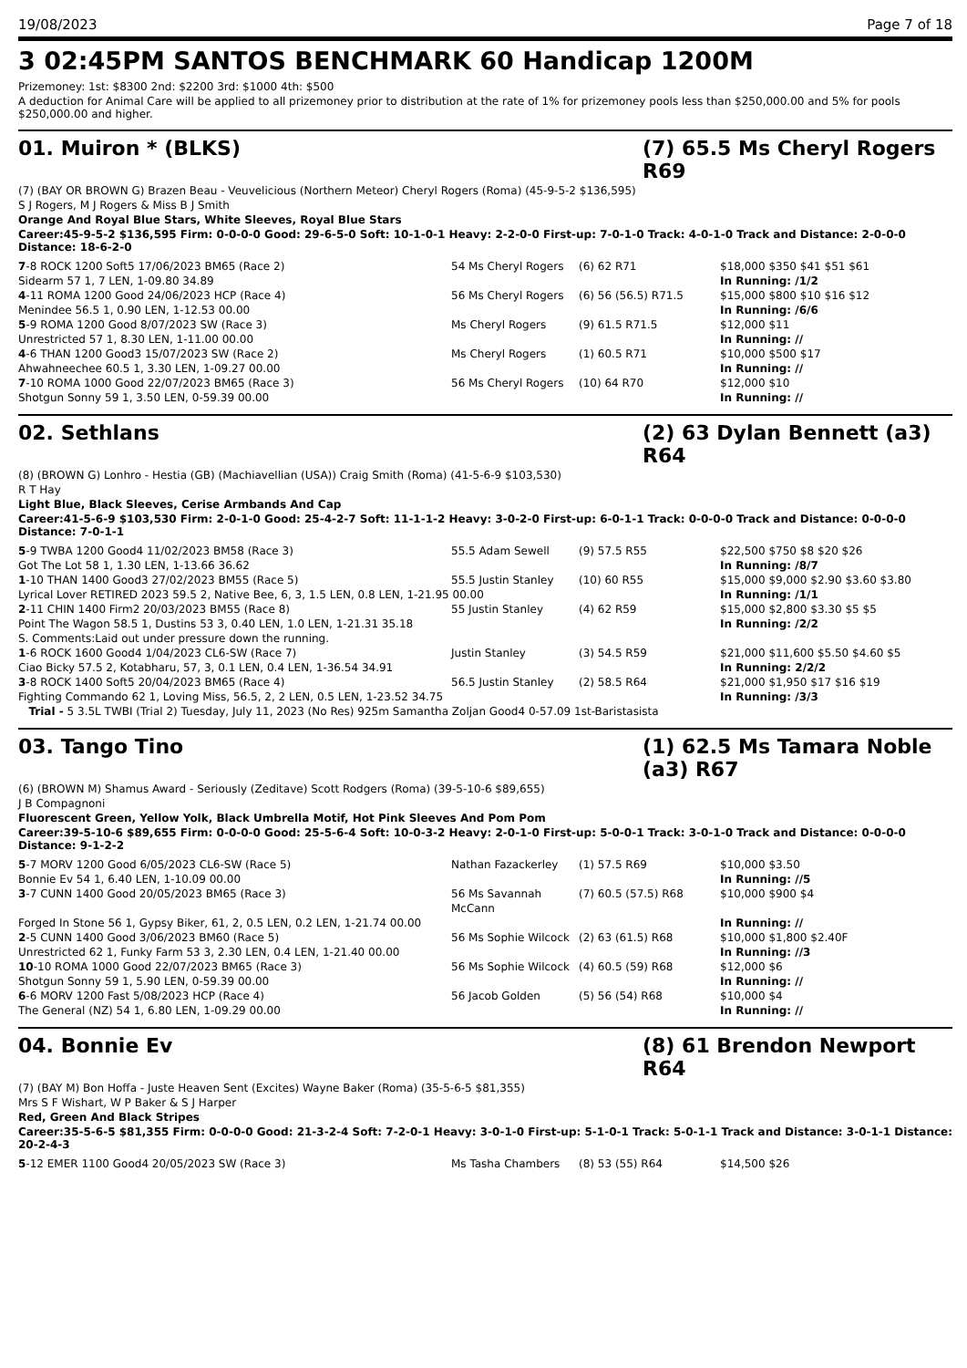19/08/2023 Page 7 of 18
3 02:45PM SANTOS BENCHMARK 60 Handicap 1200M
Prizemoney: 1st: $8300 2nd: $2200 3rd: $1000 4th: $500
A deduction for Animal Care will be applied to all prizemoney prior to distribution at the rate of 1% for prizemoney pools less than $250,000.00 and 5% for pools $250,000.00 and higher.
01. Muiron * (BLKS) (7) 65.5 Ms Cheryl Rogers R69
(7) (BAY OR BROWN G) Brazen Beau - Veuvelicious (Northern Meteor) Cheryl Rogers (Roma) (45-9-5-2 $136,595)
S J Rogers, M J Rogers & Miss B J Smith
Orange And Royal Blue Stars, White Sleeves, Royal Blue Stars
Career:45-9-5-2 $136,595 Firm: 0-0-0-0 Good: 29-6-5-0 Soft: 10-1-0-1 Heavy: 2-2-0-0 First-up: 7-0-1-0 Track: 4-0-1-0 Track and Distance: 2-0-0-0 Distance: 18-6-2-0
| 7 -8 ROCK 1200 Soft5 17/06/2023 BM65 (Race 2) | 54 Ms Cheryl Rogers | (6) 62 R71 | $18,000 $350 $41 $51 $61 |
| Sidearm 57 1, 7 LEN, 1-09.80 34.89 | | | In Running: /1/2 |
| 4 -11 ROMA 1200 Good 24/06/2023 HCP (Race 4) | 56 Ms Cheryl Rogers | (6) 56 (56.5) R71.5 | $15,000 $800 $10 $16 $12 |
| Menindee 56.5 1, 0.90 LEN, 1-12.53 00.00 | | | In Running: /6/6 |
| 5 -9 ROMA 1200 Good 8/07/2023 SW (Race 3) | Ms Cheryl Rogers | (9) 61.5 R71.5 | $12,000 $11 |
| Unrestricted 57 1, 8.30 LEN, 1-11.00 00.00 | | | In Running: // |
| 4 -6 THAN 1200 Good3 15/07/2023 SW (Race 2) | Ms Cheryl Rogers | (1) 60.5 R71 | $10,000 $500 $17 |
| Ahwahneechee 60.5 1, 3.30 LEN, 1-09.27 00.00 | | | In Running: // |
| 7 -10 ROMA 1000 Good 22/07/2023 BM65 (Race 3) | 56 Ms Cheryl Rogers | (10) 64 R70 | $12,000 $10 |
| Shotgun Sonny 59 1, 3.50 LEN, 0-59.39 00.00 | | | In Running: // |
02. Sethlans (2) 63 Dylan Bennett (a3) R64
(8) (BROWN G) Lonhro - Hestia (GB) (Machiavellian (USA)) Craig Smith (Roma) (41-5-6-9 $103,530)
R T Hay
Light Blue, Black Sleeves, Cerise Armbands And Cap
Career:41-5-6-9 $103,530 Firm: 2-0-1-0 Good: 25-4-2-7 Soft: 11-1-1-2 Heavy: 3-0-2-0 First-up: 6-0-1-1 Track: 0-0-0-0 Track and Distance: 0-0-0-0 Distance: 7-0-1-1
| 5 -9 TWBA 1200 Good4 11/02/2023 BM58 (Race 3) | 55.5 Adam Sewell | (9) 57.5 R55 | $22,500 $750 $8 $20 $26 |
| Got The Lot 58 1, 1.30 LEN, 1-13.66 36.62 | | | In Running: /8/7 |
| 1 -10 THAN 1400 Good3 27/02/2023 BM55 (Race 5) | 55.5 Justin Stanley | (10) 60 R55 | $15,000 $9,000 $2.90 $3.60 $3.80 |
| Lyrical Lover RETIRED 2023 59.5 2, Native Bee, 6, 3, 1.5 LEN, 0.8 LEN, 1-21.95 00.00 | | | In Running: /1/1 |
| 2 -11 CHIN 1400 Firm2 20/03/2023 BM55 (Race 8) | 55 Justin Stanley | (4) 62 R59 | $15,000 $2,800 $3.30 $5 $5 |
| Point The Wagon 58.5 1, Dustins 53 3, 0.40 LEN, 1.0 LEN, 1-21.31 35.18 | | | In Running: /2/2 |
| S. Comments:Laid out under pressure down the running. | | | |
| 1 -6 ROCK 1600 Good4 1/04/2023 CL6-SW (Race 7) | Justin Stanley | (3) 54.5 R59 | $21,000 $11,600 $5.50 $4.60 $5 |
| Ciao Bicky 57.5 2, Kotabharu, 57, 3, 0.1 LEN, 0.4 LEN, 1-36.54 34.91 | | | In Running: 2/2/2 |
| 3 -8 ROCK 1400 Soft5 20/04/2023 BM65 (Race 4) | 56.5 Justin Stanley | (2) 58.5 R64 | $21,000 $1,950 $17 $16 $19 |
| Fighting Commando 62 1, Loving Miss, 56.5, 2, 2 LEN, 0.5 LEN, 1-23.52 34.75 | | | In Running: /3/3 |
| Trial - 5 3.5L TWBI (Trial 2) Tuesday, July 11, 2023 (No Res) 925m Samantha Zoljan Good4 0-57.09 1st-Baristasista | | | |
03. Tango Tino (1) 62.5 Ms Tamara Noble (a3) R67
(6) (BROWN M) Shamus Award - Seriously (Zeditave) Scott Rodgers (Roma) (39-5-10-6 $89,655)
J B Compagnoni
Fluorescent Green, Yellow Yolk, Black Umbrella Motif, Hot Pink Sleeves And Pom Pom
Career:39-5-10-6 $89,655 Firm: 0-0-0-0 Good: 25-5-6-4 Soft: 10-0-3-2 Heavy: 2-0-1-0 First-up: 5-0-0-1 Track: 3-0-1-0 Track and Distance: 0-0-0-0 Distance: 9-1-2-2
| 5 -7 MORV 1200 Good 6/05/2023 CL6-SW (Race 5) | Nathan Fazackerley | (1) 57.5 R69 | $10,000 $3.50 |
| Bonnie Ev 54 1, 6.40 LEN, 1-10.09 00.00 | | | In Running: //5 |
| 3 -7 CUNN 1400 Good 20/05/2023 BM65 (Race 3) | 56 Ms Savannah McCann | (7) 60.5 (57.5) R68 | $10,000 $900 $4 |
| Forged In Stone 56 1, Gypsy Biker, 61, 2, 0.5 LEN, 0.2 LEN, 1-21.74 00.00 | | | In Running: // |
| 2 -5 CUNN 1400 Good 3/06/2023 BM60 (Race 5) | 56 Ms Sophie Wilcock | (2) 63 (61.5) R68 | $10,000 $1,800 $2.40F |
| Unrestricted 62 1, Funky Farm 53 3, 2.30 LEN, 0.4 LEN, 1-21.40 00.00 | | | In Running: //3 |
| 10 -10 ROMA 1000 Good 22/07/2023 BM65 (Race 3) | 56 Ms Sophie Wilcock | (4) 60.5 (59) R68 | $12,000 $6 |
| Shotgun Sonny 59 1, 5.90 LEN, 0-59.39 00.00 | | | In Running: // |
| 6 -6 MORV 1200 Fast 5/08/2023 HCP (Race 4) | 56 Jacob Golden | (5) 56 (54) R68 | $10,000 $4 |
| The General (NZ) 54 1, 6.80 LEN, 1-09.29 00.00 | | | In Running: // |
04. Bonnie Ev (8) 61 Brendon Newport R64
(7) (BAY M) Bon Hoffa - Juste Heaven Sent (Excites) Wayne Baker (Roma) (35-5-6-5 $81,355)
Mrs S F Wishart, W P Baker & S J Harper
Red, Green And Black Stripes
Career:35-5-6-5 $81,355 Firm: 0-0-0-0 Good: 21-3-2-4 Soft: 7-2-0-1 Heavy: 3-0-1-0 First-up: 5-1-0-1 Track: 5-0-1-1 Track and Distance: 3-0-1-1 Distance: 20-2-4-3
| 5 -12 EMER 1100 Good4 20/05/2023 SW (Race 3) | Ms Tasha Chambers | (8) 53 (55) R64 | $14,500 $26 |